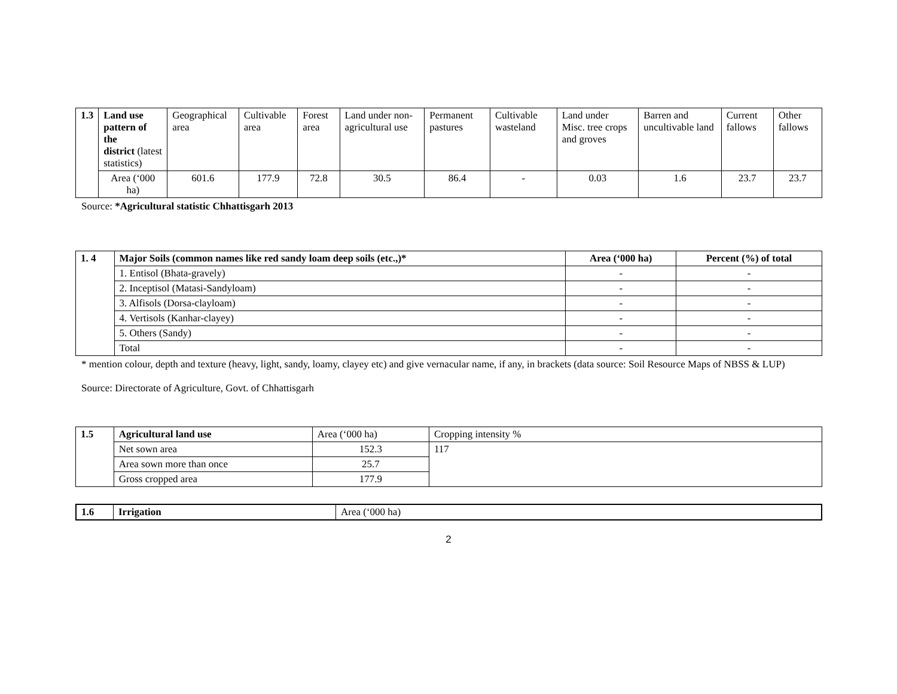| 1.3 | Land use pattern of the district (latest statistics) | Geographical area | Cultivable area | Forest area | Land under non-agricultural use | Permanent pastures | Cultivable wasteland | Land under Misc. tree crops and groves | Barren and uncultivable land | Current fallows | Other fallows |
| | Area (‘000 ha) | 601.6 | 177.9 | 72.8 | 30.5 | 86.4 | - | 0.03 | 1.6 | 23.7 | 23.7 |
Source: *Agricultural statistic Chhattisgarh 2013
| 1. 4 | Major Soils (common names like red sandy loam deep soils (etc.,)* | Area (‘000 ha) | Percent (%) of total |
| --- | --- | --- | --- |
| | 1. Entisol (Bhata-gravely) | - | - |
| | 2. Inceptisol (Matasi-Sandyloam) | - | - |
| | 3. Alfisols (Dorsa-clayloam) | - | - |
| | 4. Vertisols (Kanhar-clayey) | - | - |
| | 5. Others (Sandy) | - | - |
| | Total | - | - |
* mention colour, depth and texture (heavy, light, sandy, loamy, clayey etc) and give vernacular name, if any, in brackets (data source: Soil Resource Maps of NBSS & LUP)
Source: Directorate of Agriculture, Govt. of Chhattisgarh
| 1.5 | Agricultural land use | Area (‘000 ha) | Cropping intensity % |
| | Net sown area | 152.3 | 117 |
| | Area sown more than once | 25.7 | |
| | Gross cropped area | 177.9 | |
| 1.6 | Irrigation | Area (‘000 ha) |
2